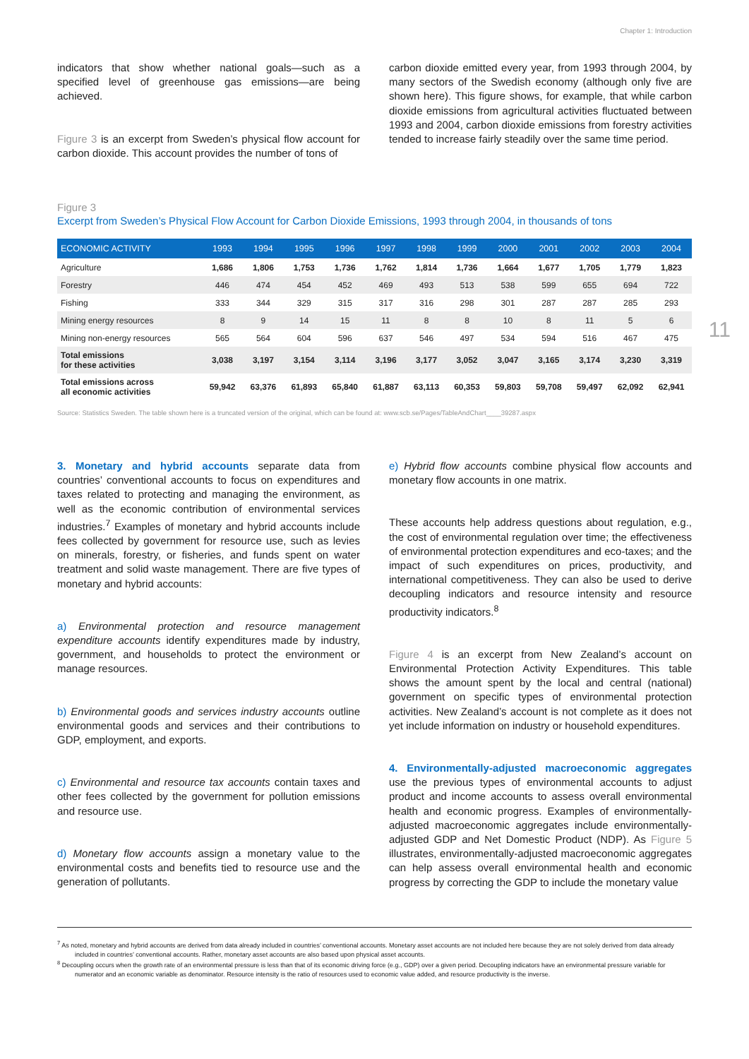Chapter 1: Introduction
11
indicators that show whether national goals—such as a specified level of greenhouse gas emissions—are being achieved.
Figure 3 is an excerpt from Sweden’s physical flow account for carbon dioxide. This account provides the number of tons of
carbon dioxide emitted every year, from 1993 through 2004, by many sectors of the Swedish economy (although only five are shown here). This figure shows, for example, that while carbon dioxide emissions from agricultural activities fluctuated between 1993 and 2004, carbon dioxide emissions from forestry activities tended to increase fairly steadily over the same time period.
Figure 3
Excerpt from Sweden’s Physical Flow Account for Carbon Dioxide Emissions, 1993 through 2004, in thousands of tons
| ECONOMIC ACTIVITY | 1993 | 1994 | 1995 | 1996 | 1997 | 1998 | 1999 | 2000 | 2001 | 2002 | 2003 | 2004 |
| --- | --- | --- | --- | --- | --- | --- | --- | --- | --- | --- | --- | --- |
| Agriculture | 1,686 | 1,806 | 1,753 | 1,736 | 1,762 | 1,814 | 1,736 | 1,664 | 1,677 | 1,705 | 1,779 | 1,823 |
| Forestry | 446 | 474 | 454 | 452 | 469 | 493 | 513 | 538 | 599 | 655 | 694 | 722 |
| Fishing | 333 | 344 | 329 | 315 | 317 | 316 | 298 | 301 | 287 | 287 | 285 | 293 |
| Mining energy resources | 8 | 9 | 14 | 15 | 11 | 8 | 8 | 10 | 8 | 11 | 5 | 6 |
| Mining non-energy resources | 565 | 564 | 604 | 596 | 637 | 546 | 497 | 534 | 594 | 516 | 467 | 475 |
| Total emissions for these activities | 3,038 | 3,197 | 3,154 | 3,114 | 3,196 | 3,177 | 3,052 | 3,047 | 3,165 | 3,174 | 3,230 | 3,319 |
| Total emissions across all economic activities | 59,942 | 63,376 | 61,893 | 65,840 | 61,887 | 63,113 | 60,353 | 59,803 | 59,708 | 59,497 | 62,092 | 62,941 |
Source: Statistics Sweden. The table shown here is a truncated version of the original, which can be found at: www.scb.se/Pages/TableAndChart____39287.aspx
3. Monetary and hybrid accounts separate data from countries’ conventional accounts to focus on expenditures and taxes related to protecting and managing the environment, as well as the economic contribution of environmental services industries.<sup>7</sup> Examples of monetary and hybrid accounts include fees collected by government for resource use, such as levies on minerals, forestry, or fisheries, and funds spent on water treatment and solid waste management. There are five types of monetary and hybrid accounts:
a) Environmental protection and resource management expenditure accounts identify expenditures made by industry, government, and households to protect the environment or manage resources.
b) Environmental goods and services industry accounts outline environmental goods and services and their contributions to GDP, employment, and exports.
c) Environmental and resource tax accounts contain taxes and other fees collected by the government for pollution emissions and resource use.
d) Monetary flow accounts assign a monetary value to the environmental costs and benefits tied to resource use and the generation of pollutants.
e) Hybrid flow accounts combine physical flow accounts and monetary flow accounts in one matrix.
These accounts help address questions about regulation, e.g., the cost of environmental regulation over time; the effectiveness of environmental protection expenditures and eco-taxes; and the impact of such expenditures on prices, productivity, and international competitiveness. They can also be used to derive decoupling indicators and resource intensity and resource productivity indicators.<sup>8</sup>
Figure 4 is an excerpt from New Zealand’s account on Environmental Protection Activity Expenditures. This table shows the amount spent by the local and central (national) government on specific types of environmental protection activities. New Zealand’s account is not complete as it does not yet include information on industry or household expenditures.
4. Environmentally-adjusted macroeconomic aggregates use the previous types of environmental accounts to adjust product and income accounts to assess overall environmental health and economic progress. Examples of environmentally-adjusted macroeconomic aggregates include environmentally-adjusted GDP and Net Domestic Product (NDP). As Figure 5 illustrates, environmentally-adjusted macroeconomic aggregates can help assess overall environmental health and economic progress by correcting the GDP to include the monetary value
<sup>7</sup> As noted, monetary and hybrid accounts are derived from data already included in countries’ conventional accounts. Monetary asset accounts are not included here because they are not solely derived from data already included in countries’ conventional accounts. Rather, monetary asset accounts are also based upon physical asset accounts.
<sup>8</sup> Decoupling occurs when the growth rate of an environmental pressure is less than that of its economic driving force (e.g., GDP) over a given period. Decoupling indicators have an environmental pressure variable for numerator and an economic variable as denominator. Resource intensity is the ratio of resources used to economic value added, and resource productivity is the inverse.